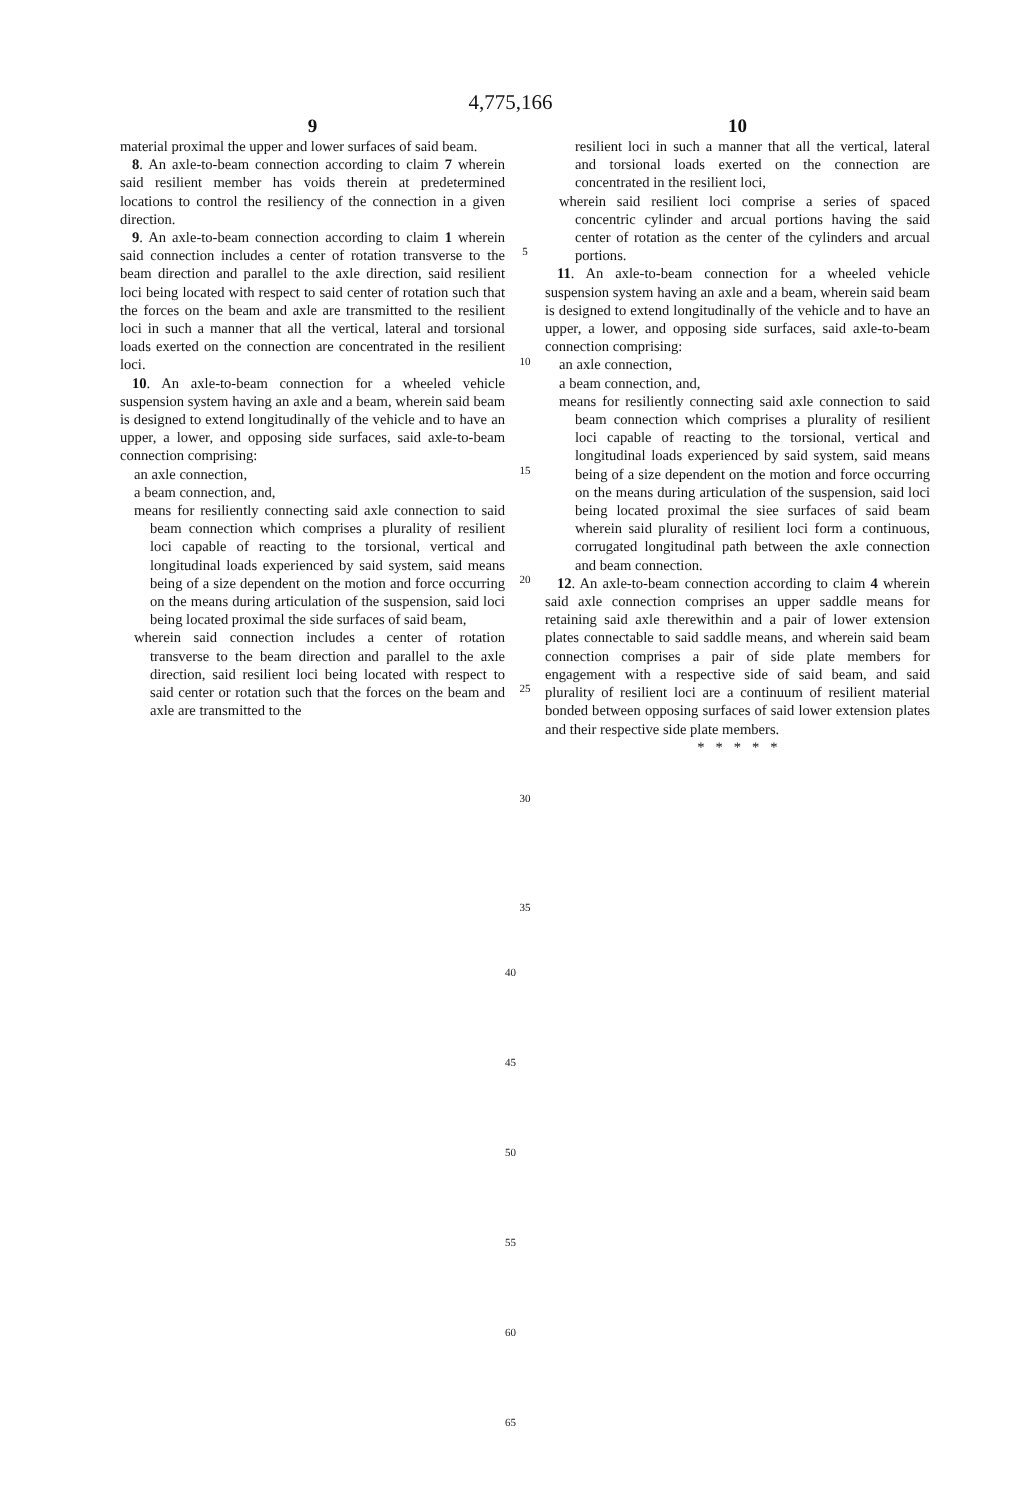4,775,166
9
material proximal the upper and lower surfaces of said beam.
8. An axle-to-beam connection according to claim 7 wherein said resilient member has voids therein at predetermined locations to control the resiliency of the connection in a given direction.
9. An axle-to-beam connection according to claim 1 wherein said connection includes a center of rotation transverse to the beam direction and parallel to the axle direction, said resilient loci being located with respect to said center of rotation such that the forces on the beam and axle are transmitted to the resilient loci in such a manner that all the vertical, lateral and torsional loads exerted on the connection are concentrated in the resilient loci.
10. An axle-to-beam connection for a wheeled vehicle suspension system having an axle and a beam, wherein said beam is designed to extend longitudinally of the vehicle and to have an upper, a lower, and opposing side surfaces, said axle-to-beam connection comprising:
an axle connection,
a beam connection, and,
means for resiliently connecting said axle connection to said beam connection which comprises a plurality of resilient loci capable of reacting to the torsional, vertical and longitudinal loads experienced by said system, said means being of a size dependent on the motion and force occurring on the means during articulation of the suspension, said loci being located proximal the side surfaces of said beam,
wherein said connection includes a center of rotation transverse to the beam direction and parallel to the axle direction, said resilient loci being located with respect to said center or rotation such that the forces on the beam and axle are transmitted to the
5
10
15
20
25
30
35
10
resilient loci in such a manner that all the vertical, lateral and torsional loads exerted on the connection are concentrated in the resilient loci,
wherein said resilient loci comprise a series of spaced concentric cylinder and arcual portions having the said center of rotation as the center of the cylinders and arcual portions.
11. An axle-to-beam connection for a wheeled vehicle suspension system having an axle and a beam, wherein said beam is designed to extend longitudinally of the vehicle and to have an upper, a lower, and opposing side surfaces, said axle-to-beam connection comprising:
an axle connection,
a beam connection, and,
means for resiliently connecting said axle connection to said beam connection which comprises a plurality of resilient loci capable of reacting to the torsional, vertical and longitudinal loads experienced by said system, said means being of a size dependent on the motion and force occurring on the means during articulation of the suspension, said loci being located proximal the siee surfaces of said beam wherein said plurality of resilient loci form a continuous, corrugated longitudinal path between the axle connection and beam connection.
12. An axle-to-beam connection according to claim 4 wherein said axle connection comprises an upper saddle means for retaining said axle therewithin and a pair of lower extension plates connectable to said saddle means, and wherein said beam connection comprises a pair of side plate members for engagement with a respective side of said beam, and said plurality of resilient loci are a continuum of resilient material bonded between opposing surfaces of said lower extension plates and their respective side plate members.
* * * * *
40
45
50
55
60
65